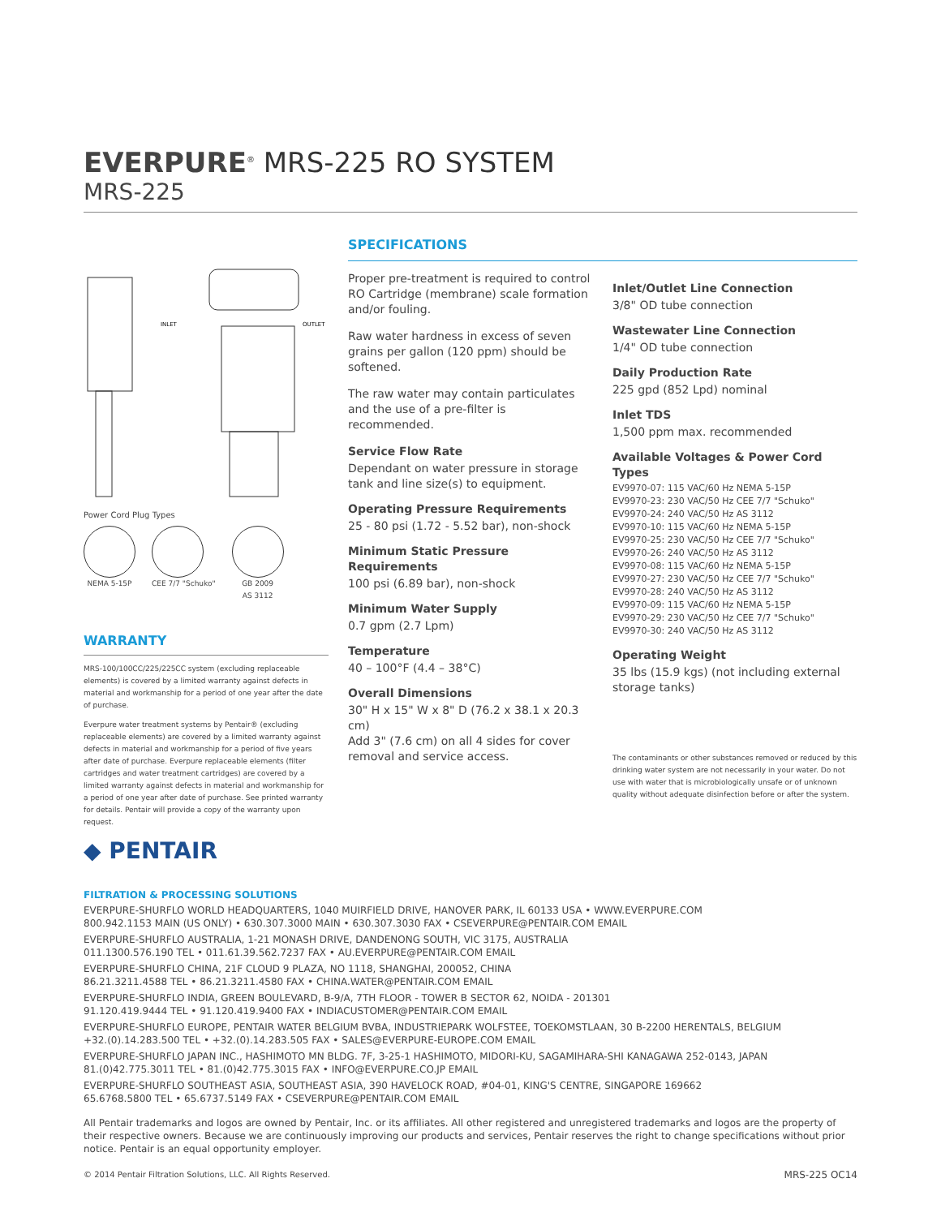EVERPURE<sup>®</sup> MRS-225 RO SYSTEM
MRS-225
INLET
OUTLET
Power Cord Plug Types
NEMA 5-15P CEE 7/7 "Schuko" GB 2009
AS 3112
WARRANTY
MRS-100/100CC/225/225CC system (excluding replaceable elements) is covered by a limited warranty against defects in material and workmanship for a period of one year after the date of purchase.
Everpure water treatment systems by Pentair® (excluding replaceable elements) are covered by a limited warranty against defects in material and workmanship for a period of five years after date of purchase. Everpure replaceable elements (filter cartridges and water treatment cartridges) are covered by a limited warranty against defects in material and workmanship for a period of one year after date of purchase. See printed warranty for details. Pentair will provide a copy of the warranty upon request.
◆ PENTAIR
SPECIFICATIONS
Proper pre-treatment is required to control RO Cartridge (membrane) scale formation and/or fouling.
Raw water hardness in excess of seven grains per gallon (120 ppm) should be softened.
The raw water may contain particulates and the use of a pre-filter is recommended.
Service Flow Rate
Dependant on water pressure in storage tank and line size(s) to equipment.
Operating Pressure Requirements
25 - 80 psi (1.72 - 5.52 bar), non-shock
Minimum Static Pressure Requirements
100 psi (6.89 bar), non-shock
Minimum Water Supply
0.7 gpm (2.7 Lpm)
Temperature
40 – 100°F (4.4 – 38°C)
Overall Dimensions
30" H x 15" W x 8" D (76.2 x 38.1 x 20.3 cm)
Add 3" (7.6 cm) on all 4 sides for cover removal and service access.
Inlet/Outlet Line Connection
3/8" OD tube connection
Wastewater Line Connection
1/4" OD tube connection
Daily Production Rate
225 gpd (852 Lpd) nominal
Inlet TDS
1,500 ppm max. recommended
Available Voltages & Power Cord Types
EV9970-07: 115 VAC/60 Hz NEMA 5-15P
EV9970-23: 230 VAC/50 Hz CEE 7/7 "Schuko"
EV9970-24: 240 VAC/50 Hz AS 3112
EV9970-10: 115 VAC/60 Hz NEMA 5-15P
EV9970-25: 230 VAC/50 Hz CEE 7/7 "Schuko"
EV9970-26: 240 VAC/50 Hz AS 3112
EV9970-08: 115 VAC/60 Hz NEMA 5-15P
EV9970-27: 230 VAC/50 Hz CEE 7/7 "Schuko"
EV9970-28: 240 VAC/50 Hz AS 3112
EV9970-09: 115 VAC/60 Hz NEMA 5-15P
EV9970-29: 230 VAC/50 Hz CEE 7/7 "Schuko"
EV9970-30: 240 VAC/50 Hz AS 3112
Operating Weight
35 lbs (15.9 kgs) (not including external storage tanks)
The contaminants or other substances removed or reduced by this drinking water system are not necessarily in your water. Do not use with water that is microbiologically unsafe or of unknown quality without adequate disinfection before or after the system.
FILTRATION & PROCESSING SOLUTIONS
EVERPURE-SHURFLO WORLD HEADQUARTERS, 1040 MUIRFIELD DRIVE, HANOVER PARK, IL 60133 USA • WWW.EVERPURE.COM
800.942.1153 MAIN (US ONLY) • 630.307.3000 MAIN • 630.307.3030 FAX • CSEVERPURE@PENTAIR.COM EMAIL
EVERPURE-SHURFLO AUSTRALIA, 1-21 MONASH DRIVE, DANDENONG SOUTH, VIC 3175, AUSTRALIA
011.1300.576.190 TEL • 011.61.39.562.7237 FAX • AU.EVERPURE@PENTAIR.COM EMAIL
EVERPURE-SHURFLO CHINA, 21F CLOUD 9 PLAZA, NO 1118, SHANGHAI, 200052, CHINA
86.21.3211.4588 TEL • 86.21.3211.4580 FAX • CHINA.WATER@PENTAIR.COM EMAIL
EVERPURE-SHURFLO INDIA, GREEN BOULEVARD, B-9/A, 7TH FLOOR - TOWER B SECTOR 62, NOIDA - 201301
91.120.419.9444 TEL • 91.120.419.9400 FAX • INDIACUSTOMER@PENTAIR.COM EMAIL
EVERPURE-SHURFLO EUROPE, PENTAIR WATER BELGIUM BVBA, INDUSTRIEPARK WOLFSTEE, TOEKOMSTLAAN, 30 B-2200 HERENTALS, BELGIUM
+32.(0).14.283.500 TEL • +32.(0).14.283.505 FAX • SALES@EVERPURE-EUROPE.COM EMAIL
EVERPURE-SHURFLO JAPAN INC., HASHIMOTO MN BLDG. 7F, 3-25-1 HASHIMOTO, MIDORI-KU, SAGAMIHARA-SHI KANAGAWA 252-0143, JAPAN
81.(0)42.775.3011 TEL • 81.(0)42.775.3015 FAX • INFO@EVERPURE.CO.JP EMAIL
EVERPURE-SHURFLO SOUTHEAST ASIA, SOUTHEAST ASIA, 390 HAVELOCK ROAD, #04-01, KING'S CENTRE, SINGAPORE 169662
65.6768.5800 TEL • 65.6737.5149 FAX • CSEVERPURE@PENTAIR.COM EMAIL
All Pentair trademarks and logos are owned by Pentair, Inc. or its affiliates. All other registered and unregistered trademarks and logos are the property of their respective owners. Because we are continuously improving our products and services, Pentair reserves the right to change specifications without prior notice. Pentair is an equal opportunity employer.
© 2014 Pentair Filtration Solutions, LLC. All Rights Reserved. MRS-225 OC14